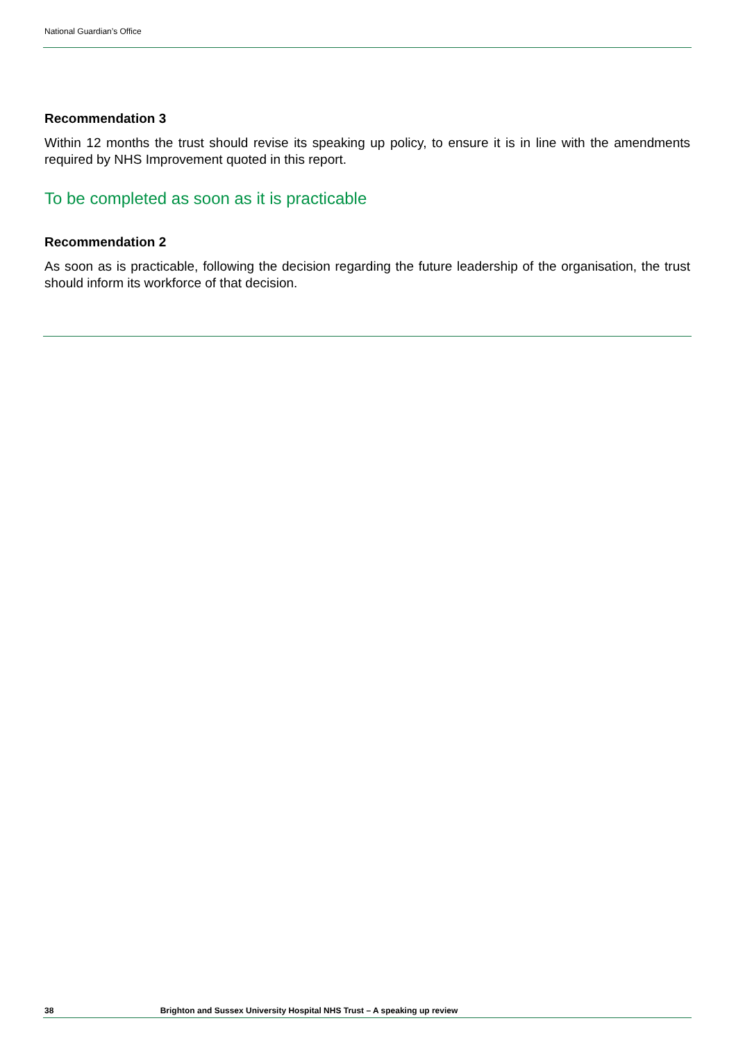National Guardian’s Office
Recommendation 3
Within 12 months the trust should revise its speaking up policy, to ensure it is in line with the amendments required by NHS Improvement quoted in this report.
To be completed as soon as it is practicable
Recommendation 2
As soon as is practicable, following the decision regarding the future leadership of the organisation, the trust should inform its workforce of that decision.
38 Brighton and Sussex University Hospital NHS Trust – A speaking up review